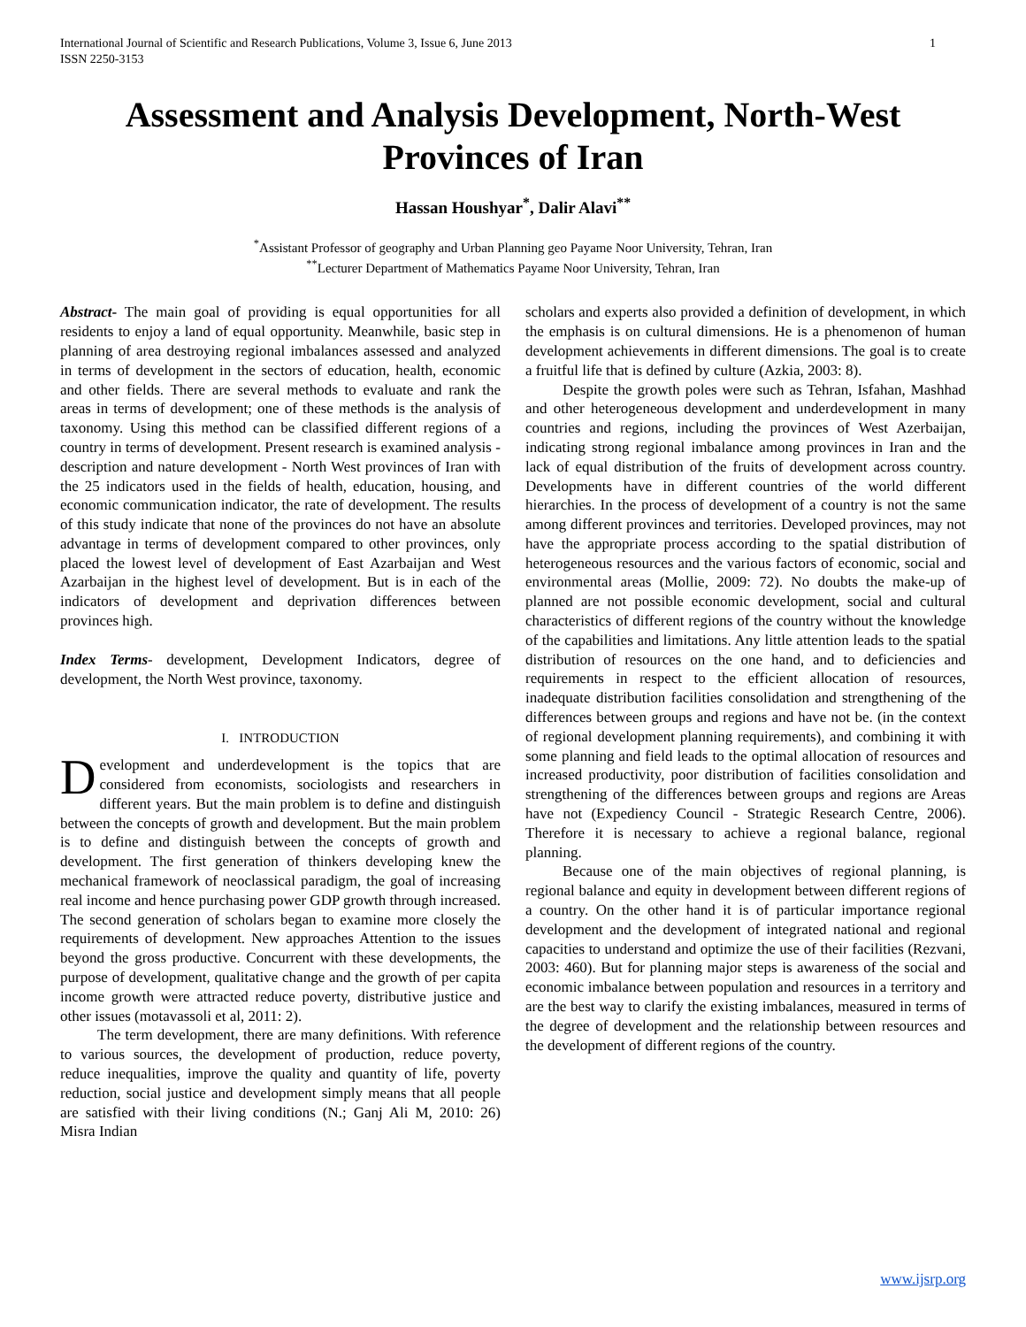International Journal of Scientific and Research Publications, Volume 3, Issue 6, June 2013
ISSN 2250-3153
1
Assessment and Analysis Development, North-West Provinces of Iran
Hassan Houshyar<sup>*</sup>, Dalir Alavi<sup>**</sup>
<sup>*</sup> Assistant Professor of geography and Urban Planning geo Payame Noor University, Tehran, Iran
<sup>**</sup> Lecturer Department of Mathematics Payame Noor University, Tehran, Iran
Abstract- The main goal of providing is equal opportunities for all residents to enjoy a land of equal opportunity. Meanwhile, basic step in planning of area destroying regional imbalances assessed and analyzed in terms of development in the sectors of education, health, economic and other fields. There are several methods to evaluate and rank the areas in terms of development; one of these methods is the analysis of taxonomy. Using this method can be classified different regions of a country in terms of development. Present research is examined analysis - description and nature development - North West provinces of Iran with the 25 indicators used in the fields of health, education, housing, and economic communication indicator, the rate of development. The results of this study indicate that none of the provinces do not have an absolute advantage in terms of development compared to other provinces, only placed the lowest level of development of East Azarbaijan and West Azarbaijan in the highest level of development. But is in each of the indicators of development and deprivation differences between provinces high.
Index Terms- development, Development Indicators, degree of development, the North West province, taxonomy.
I. INTRODUCTION
Development and underdevelopment is the topics that are considered from economists, sociologists and researchers in different years. But the main problem is to define and distinguish between the concepts of growth and development. But the main problem is to define and distinguish between the concepts of growth and development. The first generation of thinkers developing knew the mechanical framework of neoclassical paradigm, the goal of increasing real income and hence purchasing power GDP growth through increased. The second generation of scholars began to examine more closely the requirements of development. New approaches Attention to the issues beyond the gross productive. Concurrent with these developments, the purpose of development, qualitative change and the growth of per capita income growth were attracted reduce poverty, distributive justice and other issues (motavassoli et al, 2011: 2).
The term development, there are many definitions. With reference to various sources, the development of production, reduce poverty, reduce inequalities, improve the quality and quantity of life, poverty reduction, social justice and development simply means that all people are satisfied with their living conditions (N.; Ganj Ali M, 2010: 26) Misra Indian
scholars and experts also provided a definition of development, in which the emphasis is on cultural dimensions. He is a phenomenon of human development achievements in different dimensions. The goal is to create a fruitful life that is defined by culture (Azkia, 2003: 8).
Despite the growth poles were such as Tehran, Isfahan, Mashhad and other heterogeneous development and underdevelopment in many countries and regions, including the provinces of West Azerbaijan, indicating strong regional imbalance among provinces in Iran and the lack of equal distribution of the fruits of development across country. Developments have in different countries of the world different hierarchies. In the process of development of a country is not the same among different provinces and territories. Developed provinces, may not have the appropriate process according to the spatial distribution of heterogeneous resources and the various factors of economic, social and environmental areas (Mollie, 2009: 72). No doubts the make-up of planned are not possible economic development, social and cultural characteristics of different regions of the country without the knowledge of the capabilities and limitations. Any little attention leads to the spatial distribution of resources on the one hand, and to deficiencies and requirements in respect to the efficient allocation of resources, inadequate distribution facilities consolidation and strengthening of the differences between groups and regions and have not be. (in the context of regional development planning requirements), and combining it with some planning and field leads to the optimal allocation of resources and increased productivity, poor distribution of facilities consolidation and strengthening of the differences between groups and regions are Areas have not (Expediency Council - Strategic Research Centre, 2006). Therefore it is necessary to achieve a regional balance, regional planning.
Because one of the main objectives of regional planning, is regional balance and equity in development between different regions of a country. On the other hand it is of particular importance regional development and the development of integrated national and regional capacities to understand and optimize the use of their facilities (Rezvani, 2003: 460). But for planning major steps is awareness of the social and economic imbalance between population and resources in a territory and are the best way to clarify the existing imbalances, measured in terms of the degree of development and the relationship between resources and the development of different regions of the country.
www.ijsrp.org